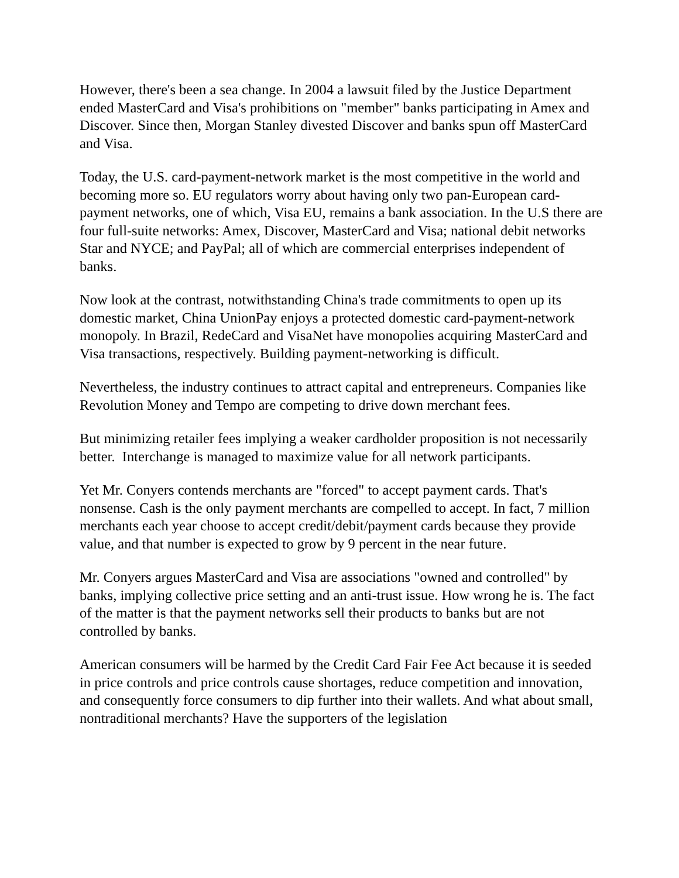However, there's been a sea change. In 2004 a lawsuit filed by the Justice Department ended MasterCard and Visa's prohibitions on "member" banks participating in Amex and Discover. Since then, Morgan Stanley divested Discover and banks spun off MasterCard and Visa.
Today, the U.S. card-payment-network market is the most competitive in the world and becoming more so. EU regulators worry about having only two pan-European card-payment networks, one of which, Visa EU, remains a bank association. In the U.S there are four full-suite networks: Amex, Discover, MasterCard and Visa; national debit networks Star and NYCE; and PayPal; all of which are commercial enterprises independent of banks.
Now look at the contrast, notwithstanding China's trade commitments to open up its domestic market, China UnionPay enjoys a protected domestic card-payment-network monopoly. In Brazil, RedeCard and VisaNet have monopolies acquiring MasterCard and Visa transactions, respectively. Building payment-networking is difficult.
Nevertheless, the industry continues to attract capital and entrepreneurs. Companies like Revolution Money and Tempo are competing to drive down merchant fees.
But minimizing retailer fees implying a weaker cardholder proposition is not necessarily better. Interchange is managed to maximize value for all network participants.
Yet Mr. Conyers contends merchants are "forced" to accept payment cards. That's nonsense. Cash is the only payment merchants are compelled to accept. In fact, 7 million merchants each year choose to accept credit/debit/payment cards because they provide value, and that number is expected to grow by 9 percent in the near future.
Mr. Conyers argues MasterCard and Visa are associations "owned and controlled" by banks, implying collective price setting and an anti-trust issue. How wrong he is. The fact of the matter is that the payment networks sell their products to banks but are not controlled by banks.
American consumers will be harmed by the Credit Card Fair Fee Act because it is seeded in price controls and price controls cause shortages, reduce competition and innovation, and consequently force consumers to dip further into their wallets. And what about small, nontraditional merchants? Have the supporters of the legislation